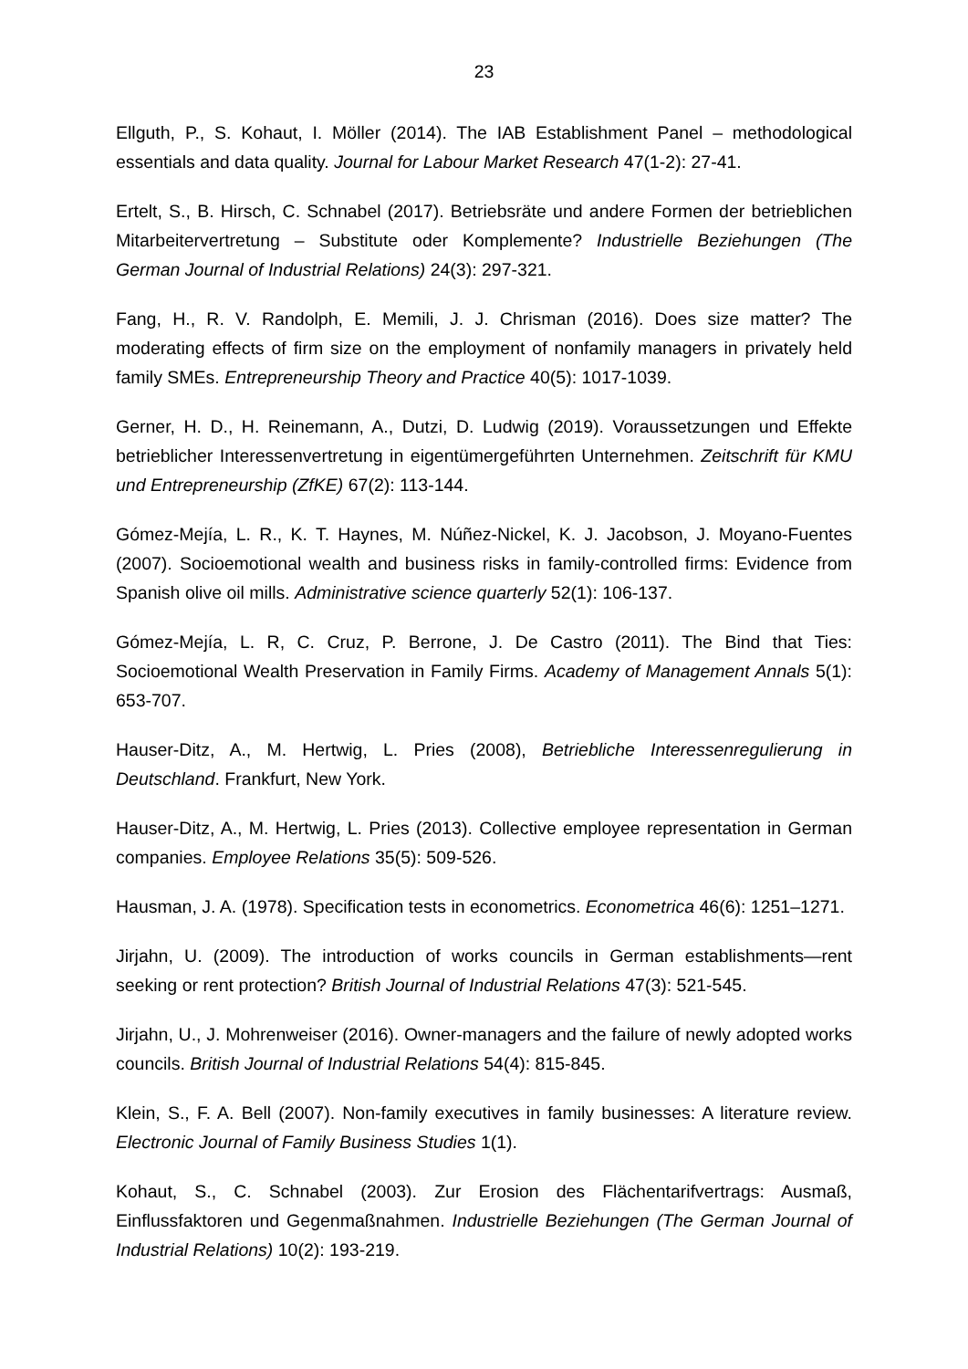23
Ellguth, P., S. Kohaut, I. Möller (2014). The IAB Establishment Panel – methodological essentials and data quality. Journal for Labour Market Research 47(1-2): 27-41.
Ertelt, S., B. Hirsch, C. Schnabel (2017). Betriebsräte und andere Formen der betrieblichen Mitarbeitervertretung – Substitute oder Komplemente? Industrielle Beziehungen (The German Journal of Industrial Relations) 24(3): 297-321.
Fang, H., R. V. Randolph, E. Memili, J. J. Chrisman (2016). Does size matter? The moderating effects of firm size on the employment of nonfamily managers in privately held family SMEs. Entrepreneurship Theory and Practice 40(5): 1017-1039.
Gerner, H. D., H. Reinemann, A., Dutzi, D. Ludwig (2019). Voraussetzungen und Effekte betrieblicher Interessenvertretung in eigentümergeführten Unternehmen. Zeitschrift für KMU und Entrepreneurship (ZfKE) 67(2): 113-144.
Gómez-Mejía, L. R., K. T. Haynes, M. Núñez-Nickel, K. J. Jacobson, J. Moyano-Fuentes (2007). Socioemotional wealth and business risks in family-controlled firms: Evidence from Spanish olive oil mills. Administrative science quarterly 52(1): 106-137.
Gómez-Mejía, L. R, C. Cruz, P. Berrone, J. De Castro (2011). The Bind that Ties: Socioemotional Wealth Preservation in Family Firms. Academy of Management Annals 5(1): 653-707.
Hauser-Ditz, A., M. Hertwig, L. Pries (2008), Betriebliche Interessenregulierung in Deutschland. Frankfurt, New York.
Hauser-Ditz, A., M. Hertwig, L. Pries (2013). Collective employee representation in German companies. Employee Relations 35(5): 509-526.
Hausman, J. A. (1978). Specification tests in econometrics. Econometrica 46(6): 1251–1271.
Jirjahn, U. (2009). The introduction of works councils in German establishments—rent seeking or rent protection? British Journal of Industrial Relations 47(3): 521-545.
Jirjahn, U., J. Mohrenweiser (2016). Owner-managers and the failure of newly adopted works councils. British Journal of Industrial Relations 54(4): 815-845.
Klein, S., F. A. Bell (2007). Non-family executives in family businesses: A literature review. Electronic Journal of Family Business Studies 1(1).
Kohaut, S., C. Schnabel (2003). Zur Erosion des Flächentarifvertrags: Ausmaß, Einflussfaktoren und Gegenmaßnahmen. Industrielle Beziehungen (The German Journal of Industrial Relations) 10(2): 193-219.